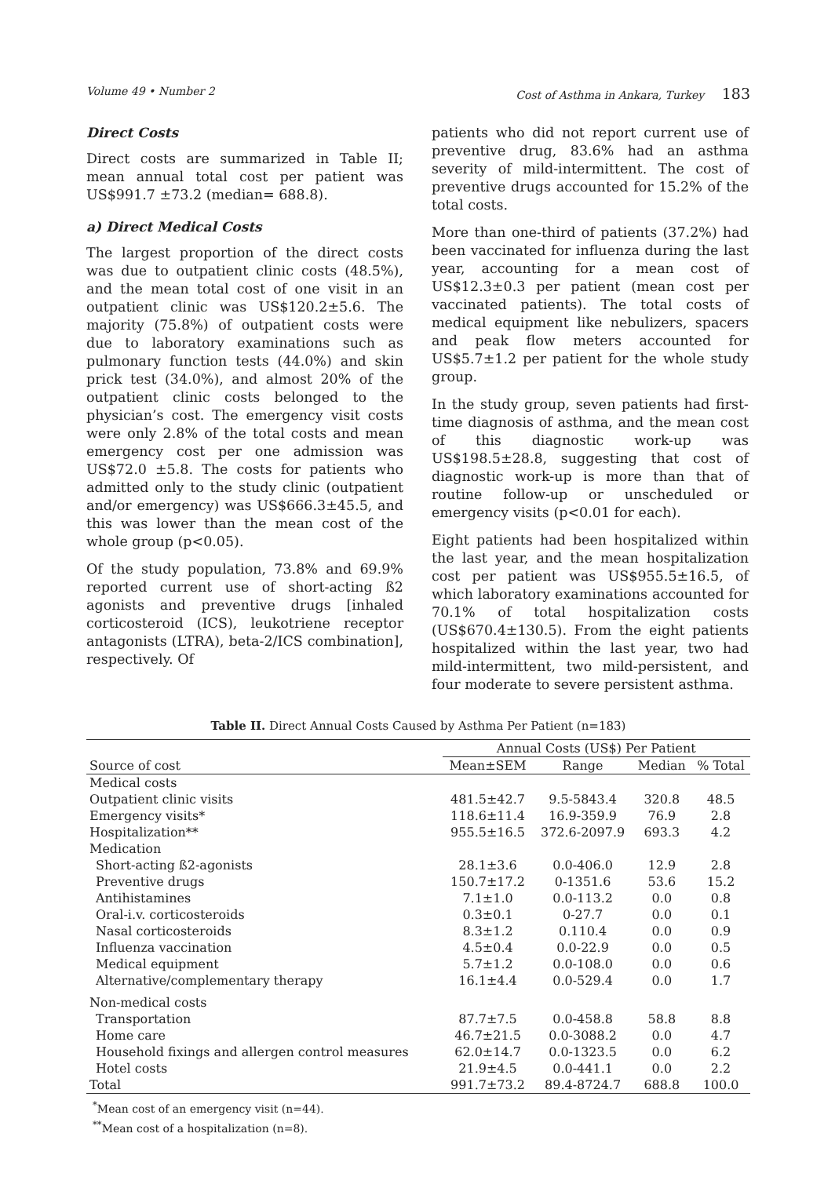Volume 49 • Number 2 Cost of Asthma in Ankara, Turkey 183
Direct Costs
Direct costs are summarized in Table II; mean annual total cost per patient was US$991.7 ±73.2 (median= 688.8).
a) Direct Medical Costs
The largest proportion of the direct costs was due to outpatient clinic costs (48.5%), and the mean total cost of one visit in an outpatient clinic was US$120.2±5.6. The majority (75.8%) of outpatient costs were due to laboratory examinations such as pulmonary function tests (44.0%) and skin prick test (34.0%), and almost 20% of the outpatient clinic costs belonged to the physician’s cost. The emergency visit costs were only 2.8% of the total costs and mean emergency cost per one admission was US$72.0 ±5.8. The costs for patients who admitted only to the study clinic (outpatient and/or emergency) was US$666.3±45.5, and this was lower than the mean cost of the whole group (p<0.05).
Of the study population, 73.8% and 69.9% reported current use of short-acting ß2 agonists and preventive drugs [inhaled corticosteroid (ICS), leukotriene receptor antagonists (LTRA), beta-2/ICS combination], respectively. Of
patients who did not report current use of preventive drug, 83.6% had an asthma severity of mild-intermittent. The cost of preventive drugs accounted for 15.2% of the total costs.
More than one-third of patients (37.2%) had been vaccinated for influenza during the last year, accounting for a mean cost of US$12.3±0.3 per patient (mean cost per vaccinated patients). The total costs of medical equipment like nebulizers, spacers and peak flow meters accounted for US$5.7±1.2 per patient for the whole study group.
In the study group, seven patients had first-time diagnosis of asthma, and the mean cost of this diagnostic work-up was US$198.5±28.8, suggesting that cost of diagnostic work-up is more than that of routine follow-up or unscheduled or emergency visits (p<0.01 for each).
Eight patients had been hospitalized within the last year, and the mean hospitalization cost per patient was US$955.5±16.5, of which laboratory examinations accounted for 70.1% of total hospitalization costs (US$670.4±130.5). From the eight patients hospitalized within the last year, two had mild-intermittent, two mild-persistent, and four moderate to severe persistent asthma.
Table II. Direct Annual Costs Caused by Asthma Per Patient (n=183)
| | Annual Costs (US$) Per Patient | | | |
| --- | --- | --- | --- | --- |
| Source of cost | Mean±SEM | Range | Median | % Total |
| Medical costs | | | | |
| Outpatient clinic visits | 481.5±42.7 | 9.5-5843.4 | 320.8 | 48.5 |
| Emergency visits* | 118.6±11.4 | 16.9-359.9 | 76.9 | 2.8 |
| Hospitalization** | 955.5±16.5 | 372.6-2097.9 | 693.3 | 4.2 |
| Medication | | | | |
| Short-acting ß2-agonists | 28.1±3.6 | 0.0-406.0 | 12.9 | 2.8 |
| Preventive drugs | 150.7±17.2 | 0-1351.6 | 53.6 | 15.2 |
| Antihistamines | 7.1±1.0 | 0.0-113.2 | 0.0 | 0.8 |
| Oral-i.v. corticosteroids | 0.3±0.1 | 0-27.7 | 0.0 | 0.1 |
| Nasal corticosteroids | 8.3±1.2 | 0.110.4 | 0.0 | 0.9 |
| Influenza vaccination | 4.5±0.4 | 0.0-22.9 | 0.0 | 0.5 |
| Medical equipment | 5.7±1.2 | 0.0-108.0 | 0.0 | 0.6 |
| Alternative/complementary therapy | 16.1±4.4 | 0.0-529.4 | 0.0 | 1.7 |
| Non-medical costs | | | | |
| Transportation | 87.7±7.5 | 0.0-458.8 | 58.8 | 8.8 |
| Home care | 46.7±21.5 | 0.0-3088.2 | 0.0 | 4.7 |
| Household fixings and allergen control measures | 62.0±14.7 | 0.0-1323.5 | 0.0 | 6.2 |
| Hotel costs | 21.9±4.5 | 0.0-441.1 | 0.0 | 2.2 |
| Total | 991.7±73.2 | 89.4-8724.7 | 688.8 | 100.0 |
<sup>*</sup> Mean cost of an emergency visit (n=44).
<sup>**</sup> Mean cost of a hospitalization (n=8).